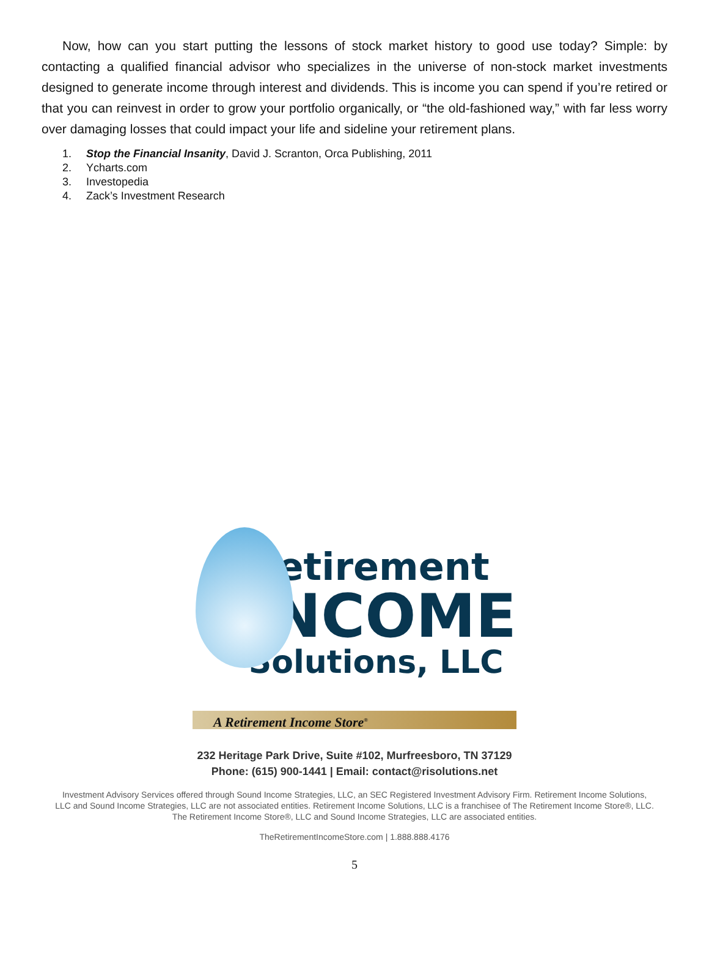Now, how can you start putting the lessons of stock market history to good use today? Simple: by contacting a qualified financial advisor who specializes in the universe of non-stock market investments designed to generate income through interest and dividends. This is income you can spend if you’re retired or that you can reinvest in order to grow your portfolio organically, or “the old-fashioned way,” with far less worry over damaging losses that could impact your life and sideline your retirement plans.
1. Stop the Financial Insanity, David J. Scranton, Orca Publishing, 2011
2. Ycharts.com
3. Investopedia
4. Zack’s Investment Research
Retirement
INCOME
Solutions, LLC
A Retirement Income Store<sup>®</sup>
232 Heritage Park Drive, Suite #102, Murfreesboro, TN 37129
Phone: (615) 900-1441 | Email: contact@risolutions.net
Investment Advisory Services offered through Sound Income Strategies, LLC, an SEC Registered Investment Advisory Firm. Retirement Income Solutions, LLC and Sound Income Strategies, LLC are not associated entities. Retirement Income Solutions, LLC is a franchisee of The Retirement Income Store®, LLC. The Retirement Income Store®, LLC and Sound Income Strategies, LLC are associated entities.
TheRetirementIncomeStore.com | 1.888.888.4176
5